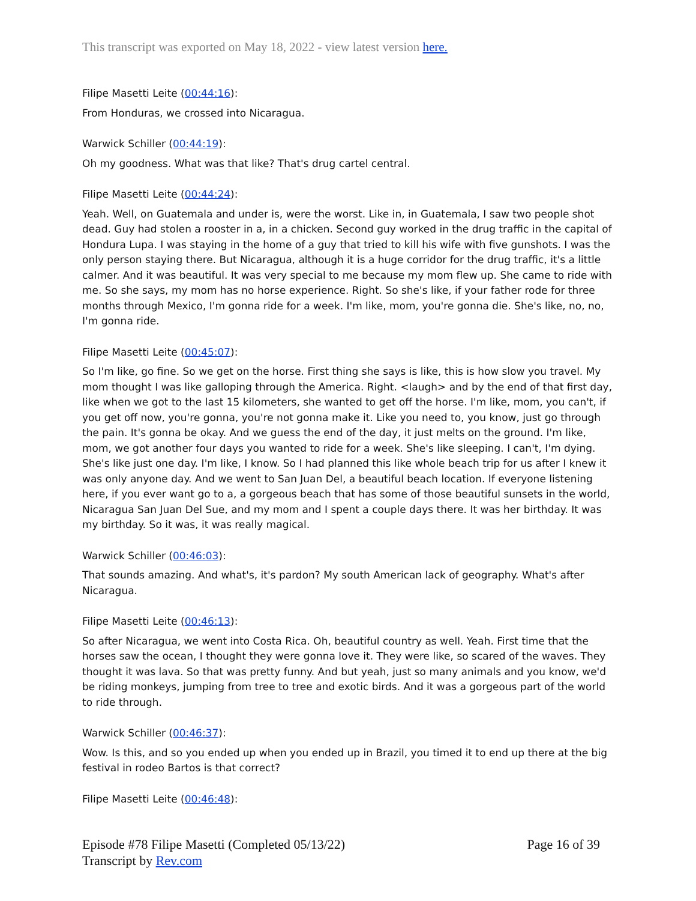This transcript was exported on May 18, 2022 - view latest version here.
Filipe Masetti Leite (00:44:16):
From Honduras, we crossed into Nicaragua.
Warwick Schiller (00:44:19):
Oh my goodness. What was that like? That's drug cartel central.
Filipe Masetti Leite (00:44:24):
Yeah. Well, on Guatemala and under is, were the worst. Like in, in Guatemala, I saw two people shot dead. Guy had stolen a rooster in a, in a chicken. Second guy worked in the drug traffic in the capital of Hondura Lupa. I was staying in the home of a guy that tried to kill his wife with five gunshots. I was the only person staying there. But Nicaragua, although it is a huge corridor for the drug traffic, it's a little calmer. And it was beautiful. It was very special to me because my mom flew up. She came to ride with me. So she says, my mom has no horse experience. Right. So she's like, if your father rode for three months through Mexico, I'm gonna ride for a week. I'm like, mom, you're gonna die. She's like, no, no, I'm gonna ride.
Filipe Masetti Leite (00:45:07):
So I'm like, go fine. So we get on the horse. First thing she says is like, this is how slow you travel. My mom thought I was like galloping through the America. Right. <laugh> and by the end of that first day, like when we got to the last 15 kilometers, she wanted to get off the horse. I'm like, mom, you can't, if you get off now, you're gonna, you're not gonna make it. Like you need to, you know, just go through the pain. It's gonna be okay. And we guess the end of the day, it just melts on the ground. I'm like, mom, we got another four days you wanted to ride for a week. She's like sleeping. I can't, I'm dying. She's like just one day. I'm like, I know. So I had planned this like whole beach trip for us after I knew it was only anyone day. And we went to San Juan Del, a beautiful beach location. If everyone listening here, if you ever want go to a, a gorgeous beach that has some of those beautiful sunsets in the world, Nicaragua San Juan Del Sue, and my mom and I spent a couple days there. It was her birthday. It was my birthday. So it was, it was really magical.
Warwick Schiller (00:46:03):
That sounds amazing. And what's, it's pardon? My south American lack of geography. What's after Nicaragua.
Filipe Masetti Leite (00:46:13):
So after Nicaragua, we went into Costa Rica. Oh, beautiful country as well. Yeah. First time that the horses saw the ocean, I thought they were gonna love it. They were like, so scared of the waves. They thought it was lava. So that was pretty funny. And but yeah, just so many animals and you know, we'd be riding monkeys, jumping from tree to tree and exotic birds. And it was a gorgeous part of the world to ride through.
Warwick Schiller (00:46:37):
Wow. Is this, and so you ended up when you ended up in Brazil, you timed it to end up there at the big festival in rodeo Bartos is that correct?
Filipe Masetti Leite (00:46:48):
Episode #78 Filipe Masetti (Completed 05/13/22)
Transcript by Rev.com
Page 16 of 39